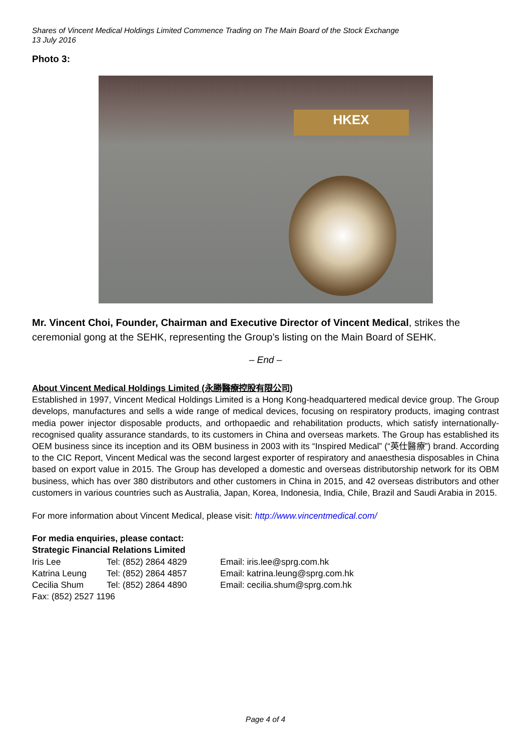Shares of Vincent Medical Holdings Limited Commence Trading on The Main Board of the Stock Exchange
13 July 2016
Photo 3:
HKEX
Mr. Vincent Choi, Founder, Chairman and Executive Director of Vincent Medical, strikes the ceremonial gong at the SEHK, representing the Group’s listing on the Main Board of SEHK.
– End –
About Vincent Medical Holdings Limited (永勝醫療控股有限公司)
Established in 1997, Vincent Medical Holdings Limited is a Hong Kong-headquartered medical device group. The Group develops, manufactures and sells a wide range of medical devices, focusing on respiratory products, imaging contrast media power injector disposable products, and orthopaedic and rehabilitation products, which satisfy internationally-recognised quality assurance standards, to its customers in China and overseas markets. The Group has established its OEM business since its inception and its OBM business in 2003 with its “Inspired Medical” (“英仕醫療”) brand. According to the CIC Report, Vincent Medical was the second largest exporter of respiratory and anaesthesia disposables in China based on export value in 2015. The Group has developed a domestic and overseas distributorship network for its OBM business, which has over 380 distributors and other customers in China in 2015, and 42 overseas distributors and other customers in various countries such as Australia, Japan, Korea, Indonesia, India, Chile, Brazil and Saudi Arabia in 2015.
For more information about Vincent Medical, please visit: http://www.vincentmedical.com/
For media enquiries, please contact:
Strategic Financial Relations Limited
Iris Lee
Tel: (852) 2864 4829
Email: iris.lee@sprg.com.hk
Katrina Leung
Tel: (852) 2864 4857
Email: katrina.leung@sprg.com.hk
Cecilia Shum
Tel: (852) 2864 4890
Email: cecilia.shum@sprg.com.hk
Fax: (852) 2527 1196
Page 4 of 4